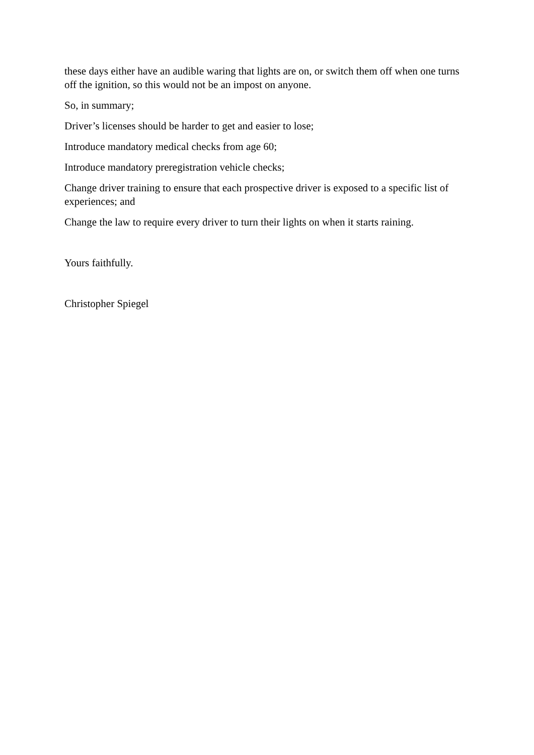these days either have an audible waring that lights are on, or switch them off when one turns off the ignition, so this would not be an impost on anyone.
So, in summary;
Driver’s licenses should be harder to get and easier to lose;
Introduce mandatory medical checks from age 60;
Introduce mandatory preregistration vehicle checks;
Change driver training to ensure that each prospective driver is exposed to a specific list of experiences; and
Change the law to require every driver to turn their lights on when it starts raining.
Yours faithfully.
Christopher Spiegel